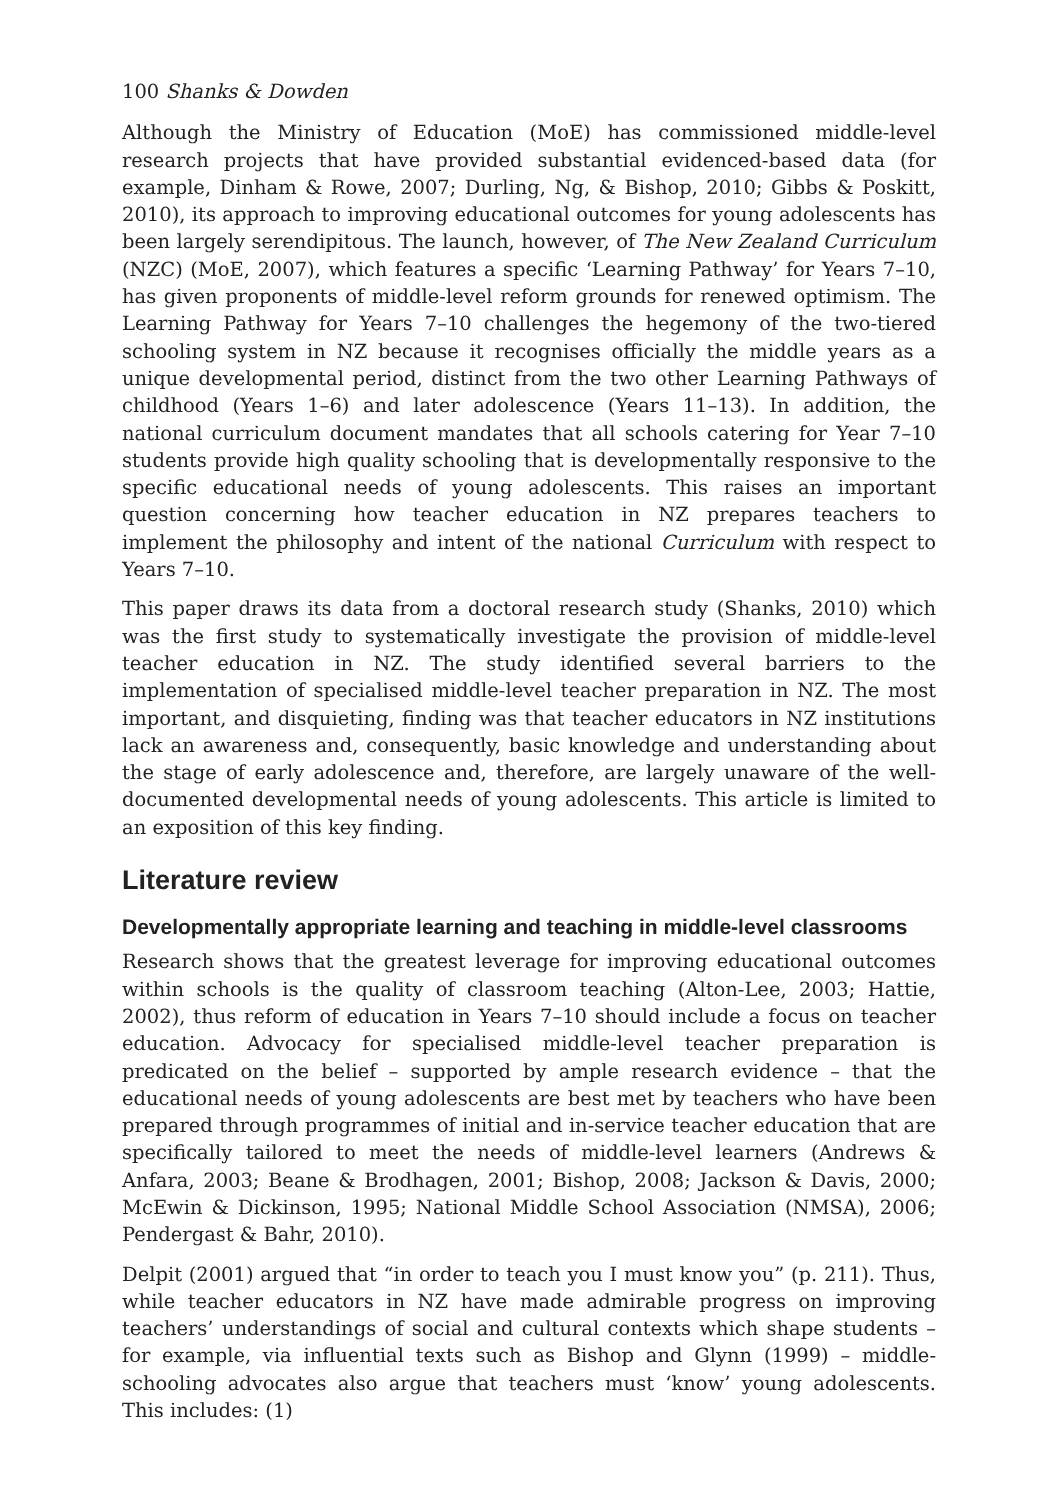100 Shanks & Dowden
Although the Ministry of Education (MoE) has commissioned middle-level research projects that have provided substantial evidenced-based data (for example, Dinham & Rowe, 2007; Durling, Ng, & Bishop, 2010; Gibbs & Poskitt, 2010), its approach to improving educational outcomes for young adolescents has been largely serendipitous. The launch, however, of The New Zealand Curriculum (NZC) (MoE, 2007), which features a specific ‘Learning Pathway’ for Years 7–10, has given proponents of middle-level reform grounds for renewed optimism. The Learning Pathway for Years 7–10 challenges the hegemony of the two-tiered schooling system in NZ because it recognises officially the middle years as a unique developmental period, distinct from the two other Learning Pathways of childhood (Years 1–6) and later adolescence (Years 11–13). In addition, the national curriculum document mandates that all schools catering for Year 7–10 students provide high quality schooling that is developmentally responsive to the specific educational needs of young adolescents. This raises an important question concerning how teacher education in NZ prepares teachers to implement the philosophy and intent of the national Curriculum with respect to Years 7–10.
This paper draws its data from a doctoral research study (Shanks, 2010) which was the first study to systematically investigate the provision of middle-level teacher education in NZ. The study identified several barriers to the implementation of specialised middle-level teacher preparation in NZ. The most important, and disquieting, finding was that teacher educators in NZ institutions lack an awareness and, consequently, basic knowledge and understanding about the stage of early adolescence and, therefore, are largely unaware of the well-documented developmental needs of young adolescents. This article is limited to an exposition of this key finding.
Literature review
Developmentally appropriate learning and teaching in middle-level classrooms
Research shows that the greatest leverage for improving educational outcomes within schools is the quality of classroom teaching (Alton-Lee, 2003; Hattie, 2002), thus reform of education in Years 7–10 should include a focus on teacher education. Advocacy for specialised middle-level teacher preparation is predicated on the belief – supported by ample research evidence – that the educational needs of young adolescents are best met by teachers who have been prepared through programmes of initial and in-service teacher education that are specifically tailored to meet the needs of middle-level learners (Andrews & Anfara, 2003; Beane & Brodhagen, 2001; Bishop, 2008; Jackson & Davis, 2000; McEwin & Dickinson, 1995; National Middle School Association (NMSA), 2006; Pendergast & Bahr, 2010).
Delpit (2001) argued that “in order to teach you I must know you” (p. 211). Thus, while teacher educators in NZ have made admirable progress on improving teachers’ understandings of social and cultural contexts which shape students – for example, via influential texts such as Bishop and Glynn (1999) – middle-schooling advocates also argue that teachers must ‘know’ young adolescents. This includes: (1)